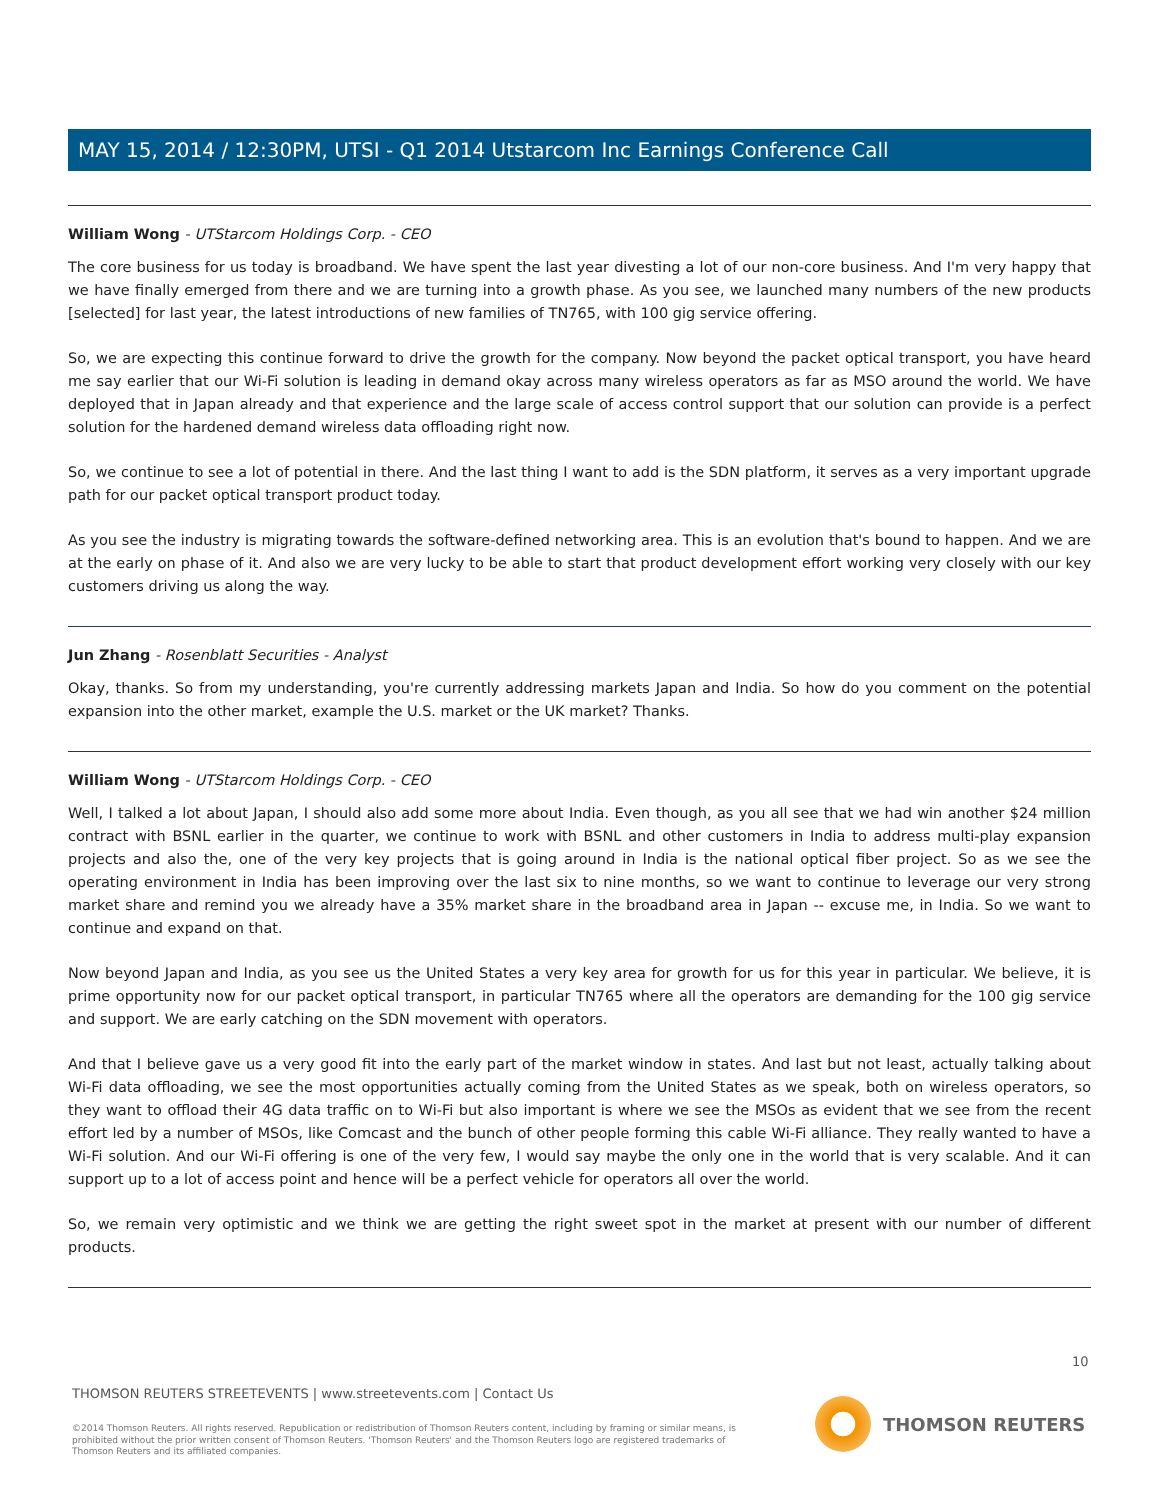MAY 15, 2014 / 12:30PM, UTSI - Q1 2014 Utstarcom Inc Earnings Conference Call
William Wong - UTStarcom Holdings Corp. - CEO
The core business for us today is broadband. We have spent the last year divesting a lot of our non-core business. And I'm very happy that we have finally emerged from there and we are turning into a growth phase. As you see, we launched many numbers of the new products [selected] for last year, the latest introductions of new families of TN765, with 100 gig service offering.
So, we are expecting this continue forward to drive the growth for the company. Now beyond the packet optical transport, you have heard me say earlier that our Wi-Fi solution is leading in demand okay across many wireless operators as far as MSO around the world. We have deployed that in Japan already and that experience and the large scale of access control support that our solution can provide is a perfect solution for the hardened demand wireless data offloading right now.
So, we continue to see a lot of potential in there. And the last thing I want to add is the SDN platform, it serves as a very important upgrade path for our packet optical transport product today.
As you see the industry is migrating towards the software-defined networking area. This is an evolution that's bound to happen. And we are at the early on phase of it. And also we are very lucky to be able to start that product development effort working very closely with our key customers driving us along the way.
Jun Zhang - Rosenblatt Securities - Analyst
Okay, thanks. So from my understanding, you're currently addressing markets Japan and India. So how do you comment on the potential expansion into the other market, example the U.S. market or the UK market? Thanks.
William Wong - UTStarcom Holdings Corp. - CEO
Well, I talked a lot about Japan, I should also add some more about India. Even though, as you all see that we had win another $24 million contract with BSNL earlier in the quarter, we continue to work with BSNL and other customers in India to address multi-play expansion projects and also the, one of the very key projects that is going around in India is the national optical fiber project. So as we see the operating environment in India has been improving over the last six to nine months, so we want to continue to leverage our very strong market share and remind you we already have a 35% market share in the broadband area in Japan -- excuse me, in India. So we want to continue and expand on that.
Now beyond Japan and India, as you see us the United States a very key area for growth for us for this year in particular. We believe, it is prime opportunity now for our packet optical transport, in particular TN765 where all the operators are demanding for the 100 gig service and support. We are early catching on the SDN movement with operators.
And that I believe gave us a very good fit into the early part of the market window in states. And last but not least, actually talking about Wi-Fi data offloading, we see the most opportunities actually coming from the United States as we speak, both on wireless operators, so they want to offload their 4G data traffic on to Wi-Fi but also important is where we see the MSOs as evident that we see from the recent effort led by a number of MSOs, like Comcast and the bunch of other people forming this cable Wi-Fi alliance. They really wanted to have a Wi-Fi solution. And our Wi-Fi offering is one of the very few, I would say maybe the only one in the world that is very scalable. And it can support up to a lot of access point and hence will be a perfect vehicle for operators all over the world.
So, we remain very optimistic and we think we are getting the right sweet spot in the market at present with our number of different products.
10
THOMSON REUTERS STREETEVENTS | www.streetevents.com | Contact Us
©2014 Thomson Reuters. All rights reserved. Republication or redistribution of Thomson Reuters content, including by framing or similar means, is prohibited without the prior written consent of Thomson Reuters. 'Thomson Reuters' and the Thomson Reuters logo are registered trademarks of Thomson Reuters and its affiliated companies.
THOMSON REUTERS